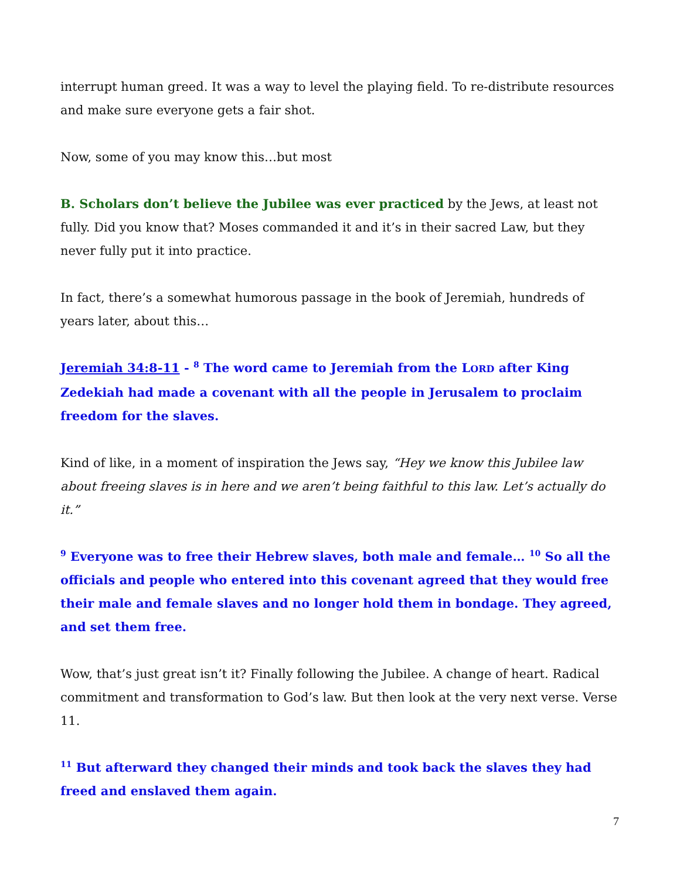interrupt human greed. It was a way to level the playing field. To re-distribute resources and make sure everyone gets a fair shot.
Now, some of you may know this…but most
B. Scholars don’t believe the Jubilee was ever practiced by the Jews, at least not fully. Did you know that? Moses commanded it and it’s in their sacred Law, but they never fully put it into practice.
In fact, there’s a somewhat humorous passage in the book of Jeremiah, hundreds of years later, about this…
Jeremiah 34:8-11 - <sup>8</sup> The word came to Jeremiah from the LORD after King Zedekiah had made a covenant with all the people in Jerusalem to proclaim freedom for the slaves.
Kind of like, in a moment of inspiration the Jews say, “Hey we know this Jubilee law about freeing slaves is in here and we aren’t being faithful to this law. Let’s actually do it.”
<sup>9</sup> Everyone was to free their Hebrew slaves, both male and female… <sup>10</sup> So all the officials and people who entered into this covenant agreed that they would free their male and female slaves and no longer hold them in bondage. They agreed, and set them free.
Wow, that’s just great isn’t it? Finally following the Jubilee. A change of heart. Radical commitment and transformation to God’s law. But then look at the very next verse. Verse 11.
<sup>11</sup> But afterward they changed their minds and took back the slaves they had freed and enslaved them again.
7